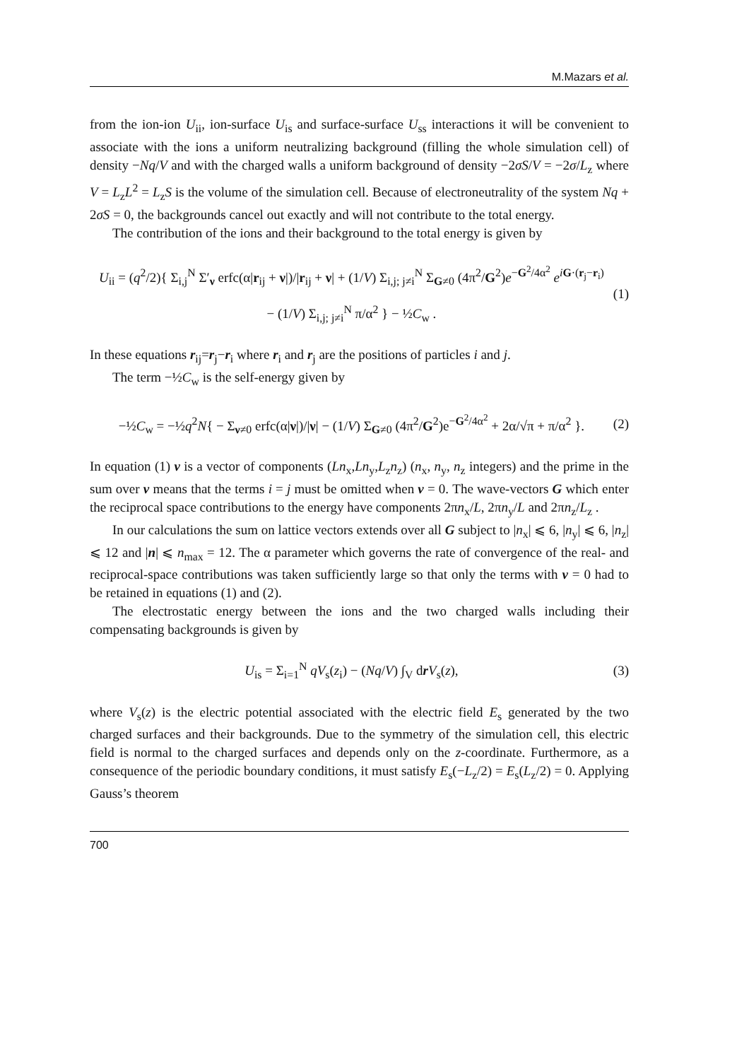M.Mazars et al.
from the ion-ion U<sub>ii</sub>, ion-surface U<sub>is</sub> and surface-surface U<sub>ss</sub> interactions it will be convenient to associate with the ions a uniform neutralizing background (filling the whole simulation cell) of density −Nq/V and with the charged walls a uniform background of density −2σS/V = −2σ/L<sub>z</sub> where V = L<sub>z</sub>L<sup>2</sup> = L<sub>z</sub>S is the volume of the simulation cell. Because of electroneutrality of the system Nq + 2σS = 0, the backgrounds cancel out exactly and will not contribute to the total energy.
The contribution of the ions and their background to the total energy is given by
U<sub>ii</sub> = (q<sup>2</sup>/2){ Σ<sub>i,j</sub><sup>N</sup> Σ′<sub>ν</sub> erfc(α|r<sub>ij</sub> + ν|)/|r<sub>ij</sub> + ν| + (1/V) Σ<sub>i,j; j≠i</sub><sup>N</sup> Σ<sub>G≠0</sub> (4π<sup>2</sup>/G<sup>2</sup>)e<sup>−G<sup>2</sup>/4α<sup>2</sup></sup> e<sup>iG·(r<sub>j</sub>−r<sub>i</sub>)</sup>
− (1/V) Σ<sub>i,j; j≠i</sub><sup>N</sup> π/α<sup>2</sup> } − ½C<sub>w</sub> . (1)
In these equations r<sub>ij</sub>=r<sub>j</sub>−r<sub>i</sub> where r<sub>i</sub> and r<sub>j</sub> are the positions of particles i and j.
The term −½C<sub>w</sub> is the self-energy given by
−½C<sub>w</sub> = −½q<sup>2</sup>N{ − Σ<sub>ν≠0</sub> erfc(α|ν|)/|ν| − (1/V) Σ<sub>G≠0</sub> (4π<sup>2</sup>/G<sup>2</sup>)e<sup>−G<sup>2</sup>/4α<sup>2</sup></sup> + 2α/√π + π/α<sup>2</sup> }. (2)
In equation (1) ν is a vector of components (Ln<sub>x</sub>,Ln<sub>y</sub>,L<sub>z</sub>n<sub>z</sub>) (n<sub>x</sub>, n<sub>y</sub>, n<sub>z</sub> integers) and the prime in the sum over ν means that the terms i = j must be omitted when ν = 0. The wave-vectors G which enter the reciprocal space contributions to the energy have components 2πn<sub>x</sub>/L, 2πn<sub>y</sub>/L and 2πn<sub>z</sub>/L<sub>z</sub> .
In our calculations the sum on lattice vectors extends over all G subject to |n<sub>x</sub>| ⩽ 6, |n<sub>y</sub>| ⩽ 6, |n<sub>z</sub>| ⩽ 12 and |n| ⩽ n<sub>max</sub> = 12. The α parameter which governs the rate of convergence of the real- and reciprocal-space contributions was taken sufficiently large so that only the terms with ν = 0 had to be retained in equations (1) and (2).
The electrostatic energy between the ions and the two charged walls including their compensating backgrounds is given by
U<sub>is</sub> = Σ<sub>i=1</sub><sup>N</sup> qV<sub>s</sub>(z<sub>i</sub>) − (Nq/V) ∫<sub>V</sub> drV<sub>s</sub>(z), (3)
where V<sub>s</sub>(z) is the electric potential associated with the electric field E<sub>s</sub> generated by the two charged surfaces and their backgrounds. Due to the symmetry of the simulation cell, this electric field is normal to the charged surfaces and depends only on the z-coordinate. Furthermore, as a consequence of the periodic boundary conditions, it must satisfy E<sub>s</sub>(−L<sub>z</sub>/2) = E<sub>s</sub>(L<sub>z</sub>/2) = 0. Applying Gauss’s theorem
700